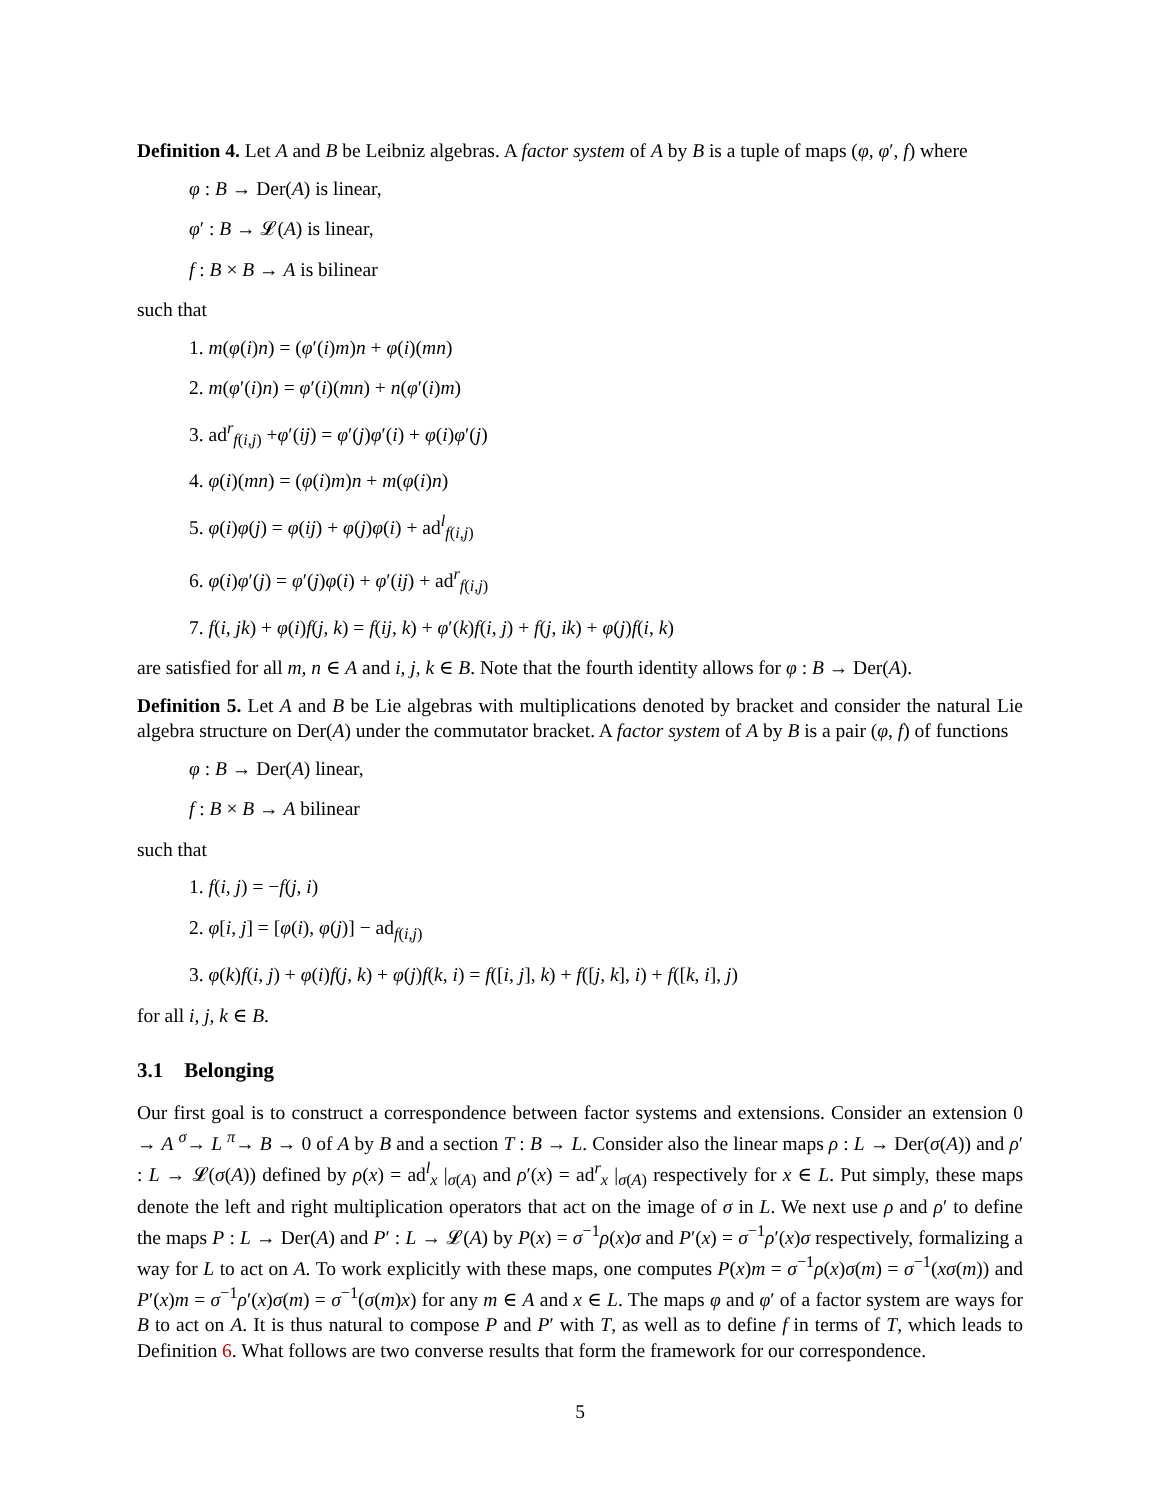Definition 4. Let A and B be Leibniz algebras. A factor system of A by B is a tuple of maps (φ, φ′, f) where
φ : B → Der(A) is linear,
φ′ : B → 𝓛(A) is linear,
f : B × B → A is bilinear
such that
1. m(φ(i)n) = (φ′(i)m)n + φ(i)(mn)
2. m(φ′(i)n) = φ′(i)(mn) + n(φ′(i)m)
3. ad<sup>r</sup><sub>f(i,j)</sub> +φ′(ij) = φ′(j)φ′(i) + φ(i)φ′(j)
4. φ(i)(mn) = (φ(i)m)n + m(φ(i)n)
5. φ(i)φ(j) = φ(ij) + φ(j)φ(i) + ad<sup>l</sup><sub>f(i,j)</sub>
6. φ(i)φ′(j) = φ′(j)φ(i) + φ′(ij) + ad<sup>r</sup><sub>f(i,j)</sub>
7. f(i, jk) + φ(i)f(j, k) = f(ij, k) + φ′(k)f(i, j) + f(j, ik) + φ(j)f(i, k)
are satisfied for all m, n ∈ A and i, j, k ∈ B. Note that the fourth identity allows for φ : B → Der(A).
Definition 5. Let A and B be Lie algebras with multiplications denoted by bracket and consider the natural Lie algebra structure on Der(A) under the commutator bracket. A factor system of A by B is a pair (φ, f) of functions
φ : B → Der(A) linear,
f : B × B → A bilinear
such that
1. f(i, j) = −f(j, i)
2. φ[i, j] = [φ(i), φ(j)] − ad<sub>f(i,j)</sub>
3. φ(k)f(i, j) + φ(i)f(j, k) + φ(j)f(k, i) = f([i, j], k) + f([j, k], i) + f([k, i], j)
for all i, j, k ∈ B.
3.1 Belonging
Our first goal is to construct a correspondence between factor systems and extensions. Consider an extension 0 → A <sup>σ</sup>→ L <sup>π</sup>→ B → 0 of A by B and a section T : B → L. Consider also the linear maps ρ : L → Der(σ(A)) and ρ′ : L → 𝓛(σ(A)) defined by ρ(x) = ad<sup>l</sup><sub>x</sub> |<sub>σ(A)</sub> and ρ′(x) = ad<sup>r</sup><sub>x</sub> |<sub>σ(A)</sub> respectively for x ∈ L. Put simply, these maps denote the left and right multiplication operators that act on the image of σ in L. We next use ρ and ρ′ to define the maps P : L → Der(A) and P′ : L → 𝓛(A) by P(x) = σ<sup>−1</sup>ρ(x)σ and P′(x) = σ<sup>−1</sup>ρ′(x)σ respectively, formalizing a way for L to act on A. To work explicitly with these maps, one computes P(x)m = σ<sup>−1</sup>ρ(x)σ(m) = σ<sup>−1</sup>(xσ(m)) and P′(x)m = σ<sup>−1</sup>ρ′(x)σ(m) = σ<sup>−1</sup>(σ(m)x) for any m ∈ A and x ∈ L. The maps φ and φ′ of a factor system are ways for B to act on A. It is thus natural to compose P and P′ with T, as well as to define f in terms of T, which leads to Definition 6. What follows are two converse results that form the framework for our correspondence.
5